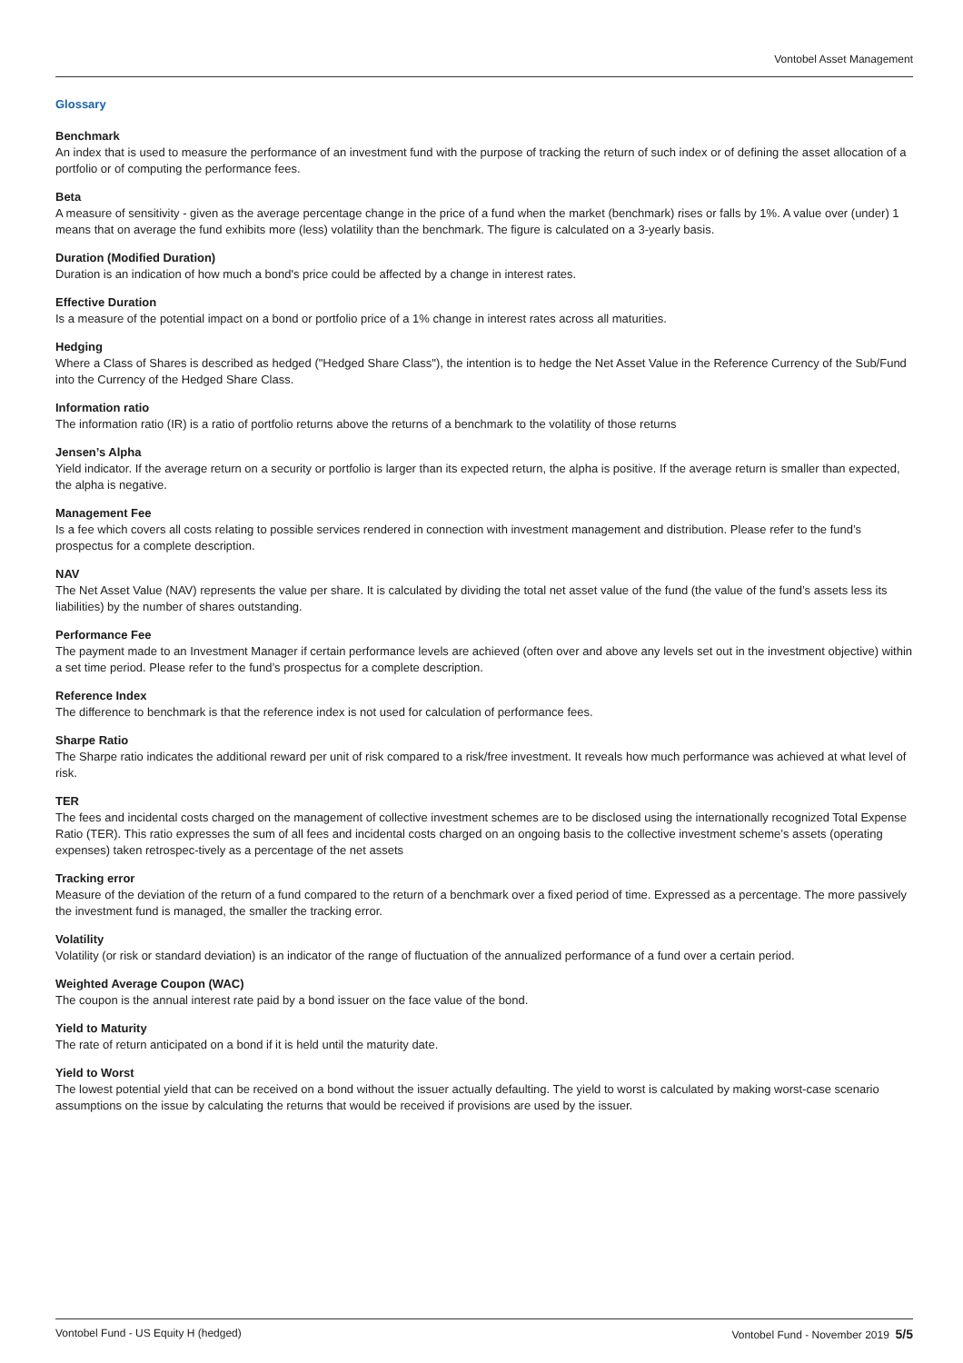Vontobel Asset Management
Glossary
Benchmark
An index that is used to measure the performance of an investment fund with the purpose of tracking the return of such index or of defining the asset allocation of a portfolio or of computing the performance fees.
Beta
A measure of sensitivity - given as the average percentage change in the price of a fund when the market (benchmark) rises or falls by 1%. A value over (under) 1 means that on average the fund exhibits more (less) volatility than the benchmark. The figure is calculated on a 3-yearly basis.
Duration (Modified Duration)
Duration is an indication of how much a bond's price could be affected by a change in interest rates.
Effective Duration
Is a measure of the potential impact on a bond or portfolio price of a 1% change in interest rates across all maturities.
Hedging
Where a Class of Shares is described as hedged ("Hedged Share Class"), the intention is to hedge the Net Asset Value in the Reference Currency of the Sub/Fund into the Currency of the Hedged Share Class.
Information ratio
The information ratio (IR) is a ratio of portfolio returns above the returns of a benchmark to the volatility of those returns
Jensen’s Alpha
Yield indicator. If the average return on a security or portfolio is larger than its expected return, the alpha is positive. If the average return is smaller than expected, the alpha is negative.
Management Fee
Is a fee which covers all costs relating to possible services rendered in connection with investment management and distribution. Please refer to the fund’s prospectus for a complete description.
NAV
The Net Asset Value (NAV) represents the value per share. It is calculated by dividing the total net asset value of the fund (the value of the fund’s assets less its liabilities) by the number of shares outstanding.
Performance Fee
The payment made to an Investment Manager if certain performance levels are achieved (often over and above any levels set out in the investment objective) within a set time period. Please refer to the fund’s prospectus for a complete description.
Reference Index
The difference to benchmark is that the reference index is not used for calculation of performance fees.
Sharpe Ratio
The Sharpe ratio indicates the additional reward per unit of risk compared to a risk/free investment. It reveals how much performance was achieved at what level of risk.
TER
The fees and incidental costs charged on the management of collective investment schemes are to be disclosed using the internationally recognized Total Expense Ratio (TER). This ratio expresses the sum of all fees and incidental costs charged on an ongoing basis to the collective investment scheme’s assets (operating expenses) taken retrospec-tively as a percentage of the net assets
Tracking error
Measure of the deviation of the return of a fund compared to the return of a benchmark over a fixed period of time. Expressed as a percentage. The more passively the investment fund is managed, the smaller the tracking error.
Volatility
Volatility (or risk or standard deviation) is an indicator of the range of fluctuation of the annualized performance of a fund over a certain period.
Weighted Average Coupon (WAC)
The coupon is the annual interest rate paid by a bond issuer on the face value of the bond.
Yield to Maturity
The rate of return anticipated on a bond if it is held until the maturity date.
Yield to Worst
The lowest potential yield that can be received on a bond without the issuer actually defaulting. The yield to worst is calculated by making worst-case scenario assumptions on the issue by calculating the returns that would be received if provisions are used by the issuer.
Vontobel Fund - US Equity H (hedged) Vontobel Fund - November 2019 5/5